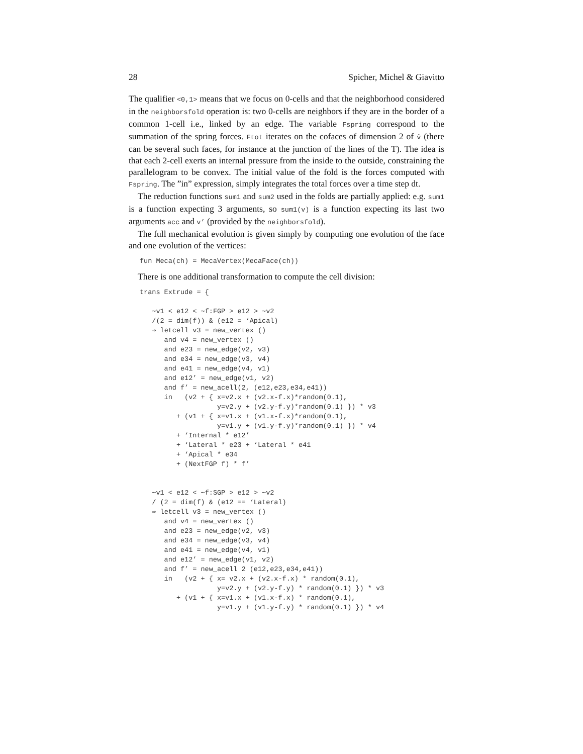28 Spicher, Michel & Giavitto
The qualifier <0,1> means that we focus on 0-cells and that the neighborhood considered in the neighborsfold operation is: two 0-cells are neighbors if they are in the border of a common 1-cell i.e., linked by an edge. The variable Fspring correspond to the summation of the spring forces. Ftot iterates on the cofaces of dimension 2 of v̂ (there can be several such faces, for instance at the junction of the lines of the T). The idea is that each 2-cell exerts an internal pressure from the inside to the outside, constraining the parallelogram to be convex. The initial value of the fold is the forces computed with Fspring. The ”in” expression, simply integrates the total forces over a time step dt.
The reduction functions sum1 and sum2 used in the folds are partially applied: e.g. sum1 is a function expecting 3 arguments, so sum1(v) is a function expecting its last two arguments acc and v’ (provided by the neighborsfold).
The full mechanical evolution is given simply by computing one evolution of the face and one evolution of the vertices:
fun Meca(ch) = MecaVertex(MecaFace(ch))
There is one additional transformation to compute the cell division:
trans Extrude = {

   ∼v1 < e12 < ∼f:FGP > e12 > ∼v2
   /(2 = dim(f)) & (e12 = ‘Apical)
   ⇒ letcell v3 = new_vertex ()
      and v4 = new_vertex ()
      and e23 = new_edge(v2, v3)
      and e34 = new_edge(v3, v4)
      and e41 = new_edge(v4, v1)
      and e12’ = new_edge(v1, v2)
      and f’ = new_acell(2, (e12,e23,e34,e41))
      in   (v2 + { x=v2.x + (v2.x-f.x)*random(0.1),
                   y=v2.y + (v2.y-f.y)*random(0.1) }) * v3
         + (v1 + { x=v1.x + (v1.x-f.x)*random(0.1),
                   y=v1.y + (v1.y-f.y)*random(0.1) }) * v4
         + ‘Internal * e12’
         + ‘Lateral * e23 + ‘Lateral * e41
         + ‘Apical * e34
         + (NextFGP f) * f’


   ∼v1 < e12 < ∼f:SGP > e12 > ∼v2
   / (2 = dim(f) & (e12 == ‘Lateral)
   ⇒ letcell v3 = new_vertex ()
      and v4 = new_vertex ()
      and e23 = new_edge(v2, v3)
      and e34 = new_edge(v3, v4)
      and e41 = new_edge(v4, v1)
      and e12’ = new_edge(v1, v2)
      and f’ = new_acell 2 (e12,e23,e34,e41))
      in   (v2 + { x= v2.x + (v2.x-f.x) * random(0.1),
                   y=v2.y + (v2.y-f.y) * random(0.1) }) * v3
         + (v1 + { x=v1.x + (v1.x-f.x) * random(0.1),
                   y=v1.y + (v1.y-f.y) * random(0.1) }) * v4